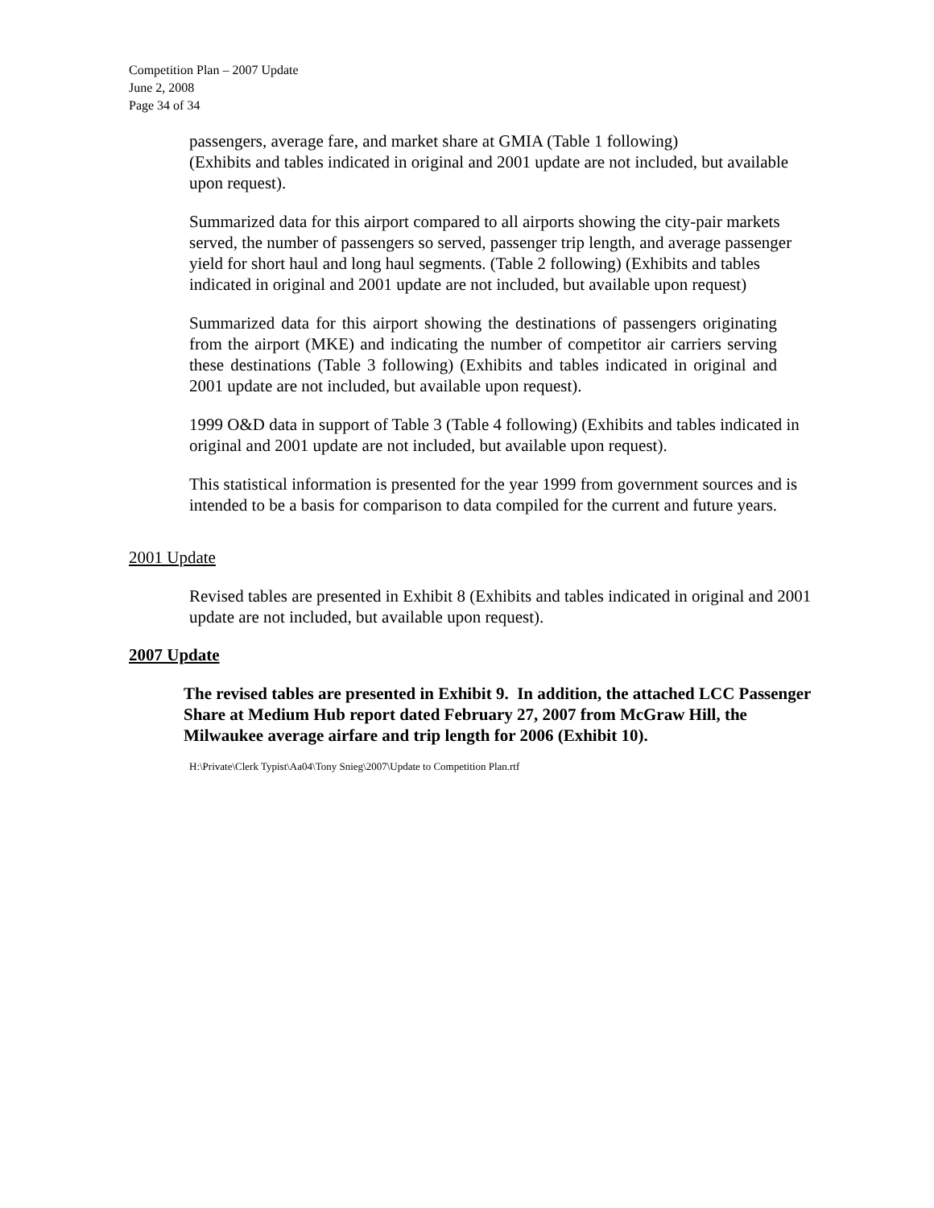Competition Plan – 2007 Update
June 2, 2008
Page 34 of 34
passengers, average fare, and market share at GMIA (Table 1 following)
(Exhibits and tables indicated in original and 2001 update are not included, but available upon request).
Summarized data for this airport compared to all airports showing the city-pair markets served, the number of passengers so served, passenger trip length, and average passenger yield for short haul and long haul segments. (Table 2 following) (Exhibits and tables indicated in original and 2001 update are not included, but available upon request)
Summarized data for this airport showing the destinations of passengers originating from the airport (MKE) and indicating the number of competitor air carriers serving these destinations (Table 3 following) (Exhibits and tables indicated in original and 2001 update are not included, but available upon request).
1999 O&D data in support of Table 3 (Table 4 following) (Exhibits and tables indicated in original and 2001 update are not included, but available upon request).
This statistical information is presented for the year 1999 from government sources and is intended to be a basis for comparison to data compiled for the current and future years.
2001 Update
Revised tables are presented in Exhibit 8 (Exhibits and tables indicated in original and 2001 update are not included, but available upon request).
2007 Update
The revised tables are presented in Exhibit 9. In addition, the attached LCC Passenger Share at Medium Hub report dated February 27, 2007 from McGraw Hill, the Milwaukee average airfare and trip length for 2006 (Exhibit 10).
H:\Private\Clerk Typist\Aa04\Tony Snieg\2007\Update to Competition Plan.rtf